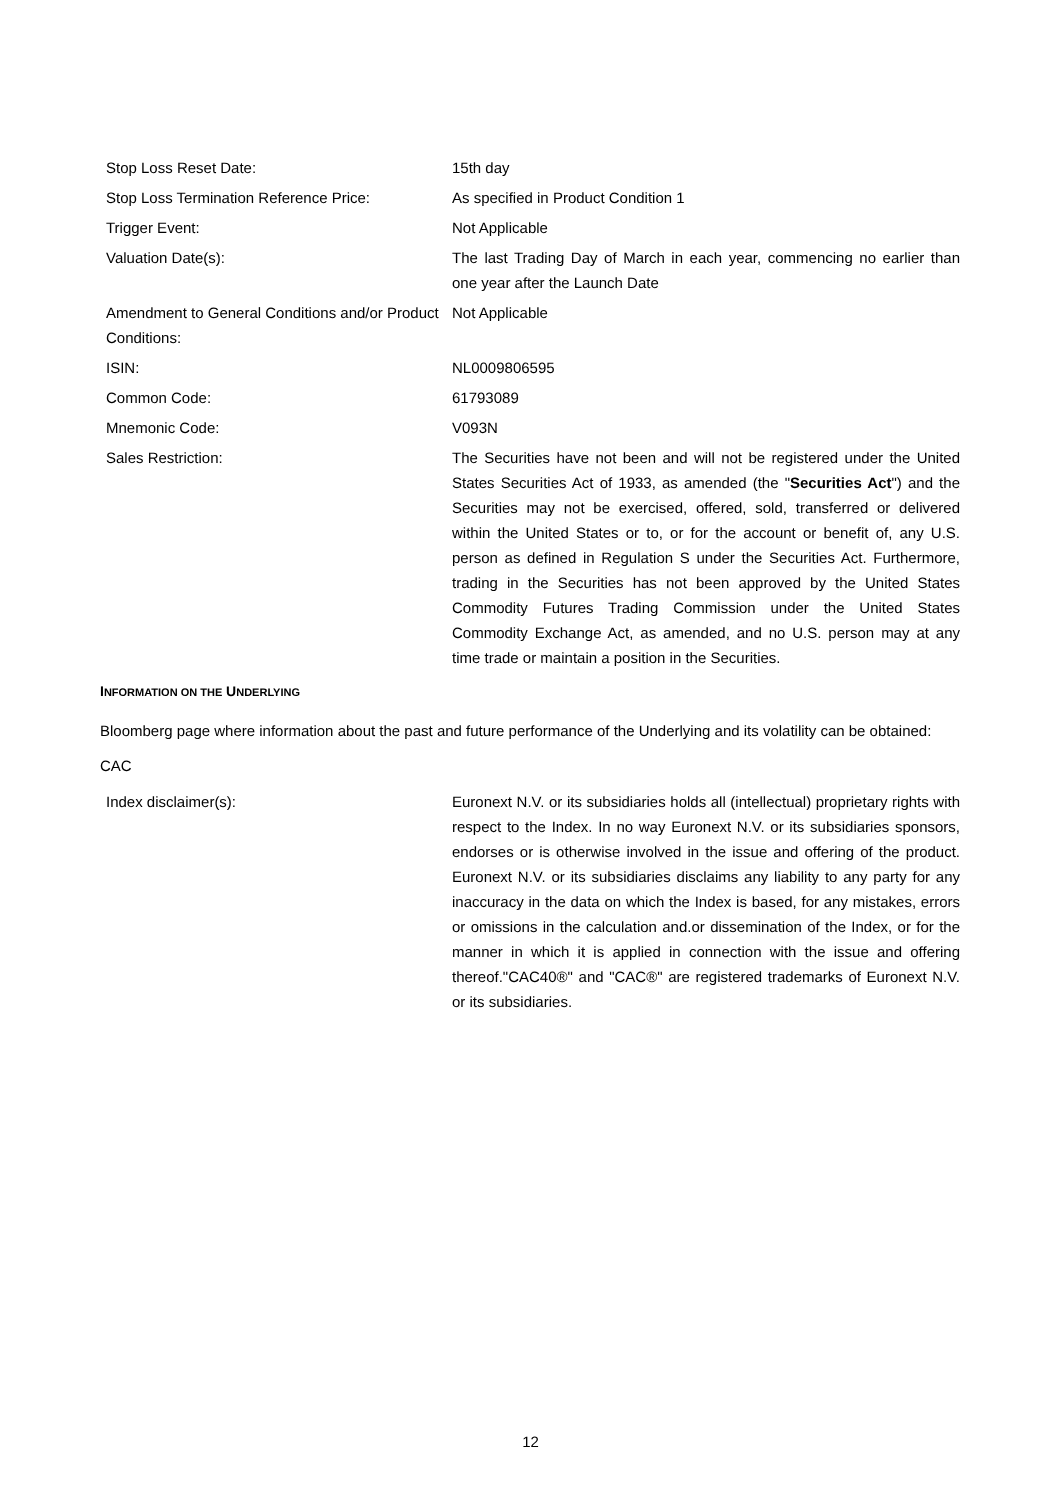| Stop Loss Reset Date: | 15th day |
| Stop Loss Termination Reference Price: | As specified in Product Condition 1 |
| Trigger Event: | Not Applicable |
| Valuation Date(s): | The last Trading Day of March in each year, commencing no earlier than one year after the Launch Date |
| Amendment to General Conditions and/or Product Conditions: | Not Applicable |
| ISIN: | NL0009806595 |
| Common Code: | 61793089 |
| Mnemonic Code: | V093N |
| Sales Restriction: | The Securities have not been and will not be registered under the United States Securities Act of 1933, as amended (the " Securities Act ") and the Securities may not be exercised, offered, sold, transferred or delivered within the United States or to, or for the account or benefit of, any U.S. person as defined in Regulation S under the Securities Act. Furthermore, trading in the Securities has not been approved by the United States Commodity Futures Trading Commission under the United States Commodity Exchange Act, as amended, and no U.S. person may at any time trade or maintain a position in the Securities. |
INFORMATION ON THE UNDERLYING
Bloomberg page where information about the past and future performance of the Underlying and its volatility can be obtained: CAC
| Index disclaimer(s): | Euronext N.V. or its subsidiaries holds all (intellectual) proprietary rights with respect to the Index. In no way Euronext N.V. or its subsidiaries sponsors, endorses or is otherwise involved in the issue and offering of the product. Euronext N.V. or its subsidiaries disclaims any liability to any party for any inaccuracy in the data on which the Index is based, for any mistakes, errors or omissions in the calculation and.or dissemination of the Index, or for the manner in which it is applied in connection with the issue and offering thereof."CAC40®" and "CAC®" are registered trademarks of Euronext N.V. or its subsidiaries. |
12